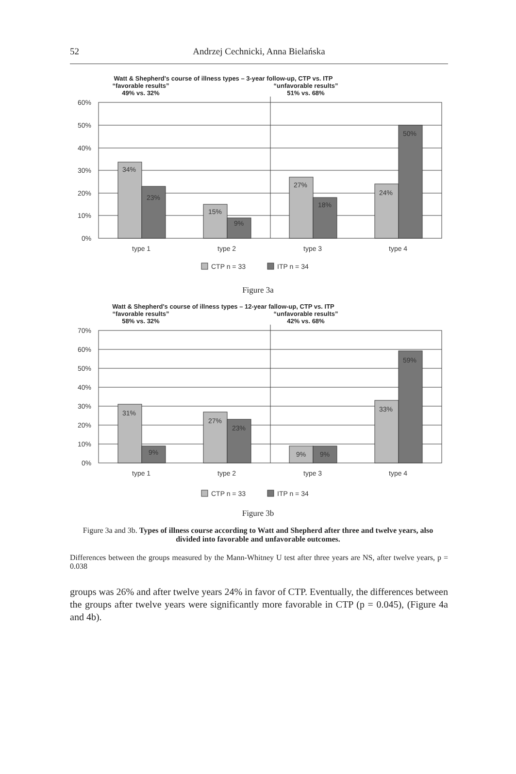52
Andrzej Cechnicki, Anna Bielańska
Watt & Shepherd's course of illness types – 3-year follow-up, CTP vs. ITP
“favorable results”
49% vs. 32%
“unfavorable results”
51% vs. 68%
60%
50%
40%
30%
20%
10%
0%
34%
23%
15%
9%
27%
18%
24%
50%
type 1
type 2
type 3
type 4
CTP n = 33
ITP n = 34
Figure 3a
Watt & Shepherd's course of illness types – 12-year fallow-up, CTP vs. ITP
“favorable results”
58% vs. 32%
“unfavorable results”
42% vs. 68%
70%
60%
50%
40%
30%
20%
10%
0%
31%
9%
27%
23%
9%
9%
33%
59%
type 1
type 2
type 3
type 4
CTP n = 33
ITP n = 34
Figure 3b
Figure 3a and 3b. Types of illness course according to Watt and Shepherd after three and twelve years, also divided into favorable and unfavorable outcomes.
Differences between the groups measured by the Mann-Whitney U test after three years are NS, after twelve years, p = 0.038
groups was 26% and after twelve years 24% in favor of CTP. Eventually, the differences between the groups after twelve years were significantly more favorable in CTP (p = 0.045), (Figure 4a and 4b).